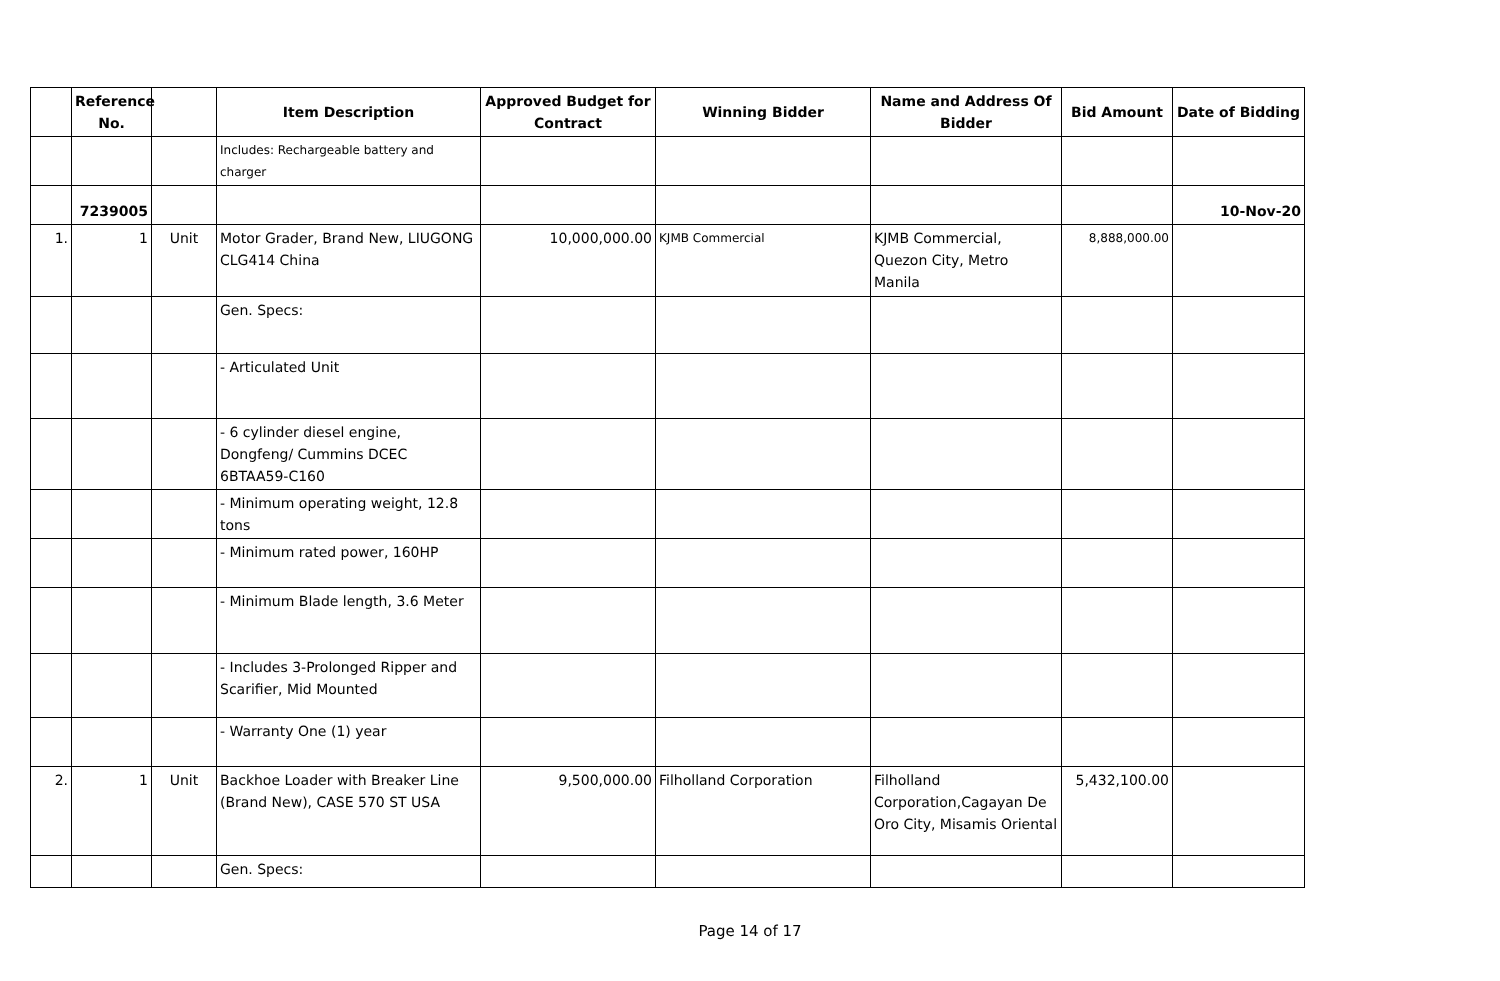| | Reference No. | | Item Description | Approved Budget for Contract | Winning Bidder | Name and Address Of Bidder | Bid Amount | Date of Bidding |
| --- | --- | --- | --- | --- | --- | --- | --- | --- |
| | | | Includes: Rechargeable battery and charger | | | | | |
| | 7239005 | | | | | | | 10-Nov-20 |
| 1. | 1 | Unit | Motor Grader, Brand New, LIUGONG CLG414 China | 10,000,000.00 | KJMB Commercial | KJMB Commercial, Quezon City, Metro Manila | 8,888,000.00 | |
| | | | Gen. Specs: | | | | | |
| | | | - Articulated Unit | | | | | |
| | | | - 6 cylinder diesel engine, Dongfeng/ Cummins DCEC 6BTAA59-C160 | | | | | |
| | | | - Minimum operating weight, 12.8 tons | | | | | |
| | | | - Minimum rated power, 160HP | | | | | |
| | | | - Minimum Blade length, 3.6 Meter | | | | | |
| | | | - Includes 3-Prolonged Ripper and Scarifier, Mid Mounted | | | | | |
| | | | - Warranty One (1) year | | | | | |
| 2. | 1 | Unit | Backhoe Loader with Breaker Line (Brand New), CASE 570 ST USA | 9,500,000.00 | Filholland Corporation | Filholland Corporation,Cagayan De Oro City, Misamis Oriental | 5,432,100.00 | |
| | | | Gen. Specs: | | | | | |
Page 14 of 17